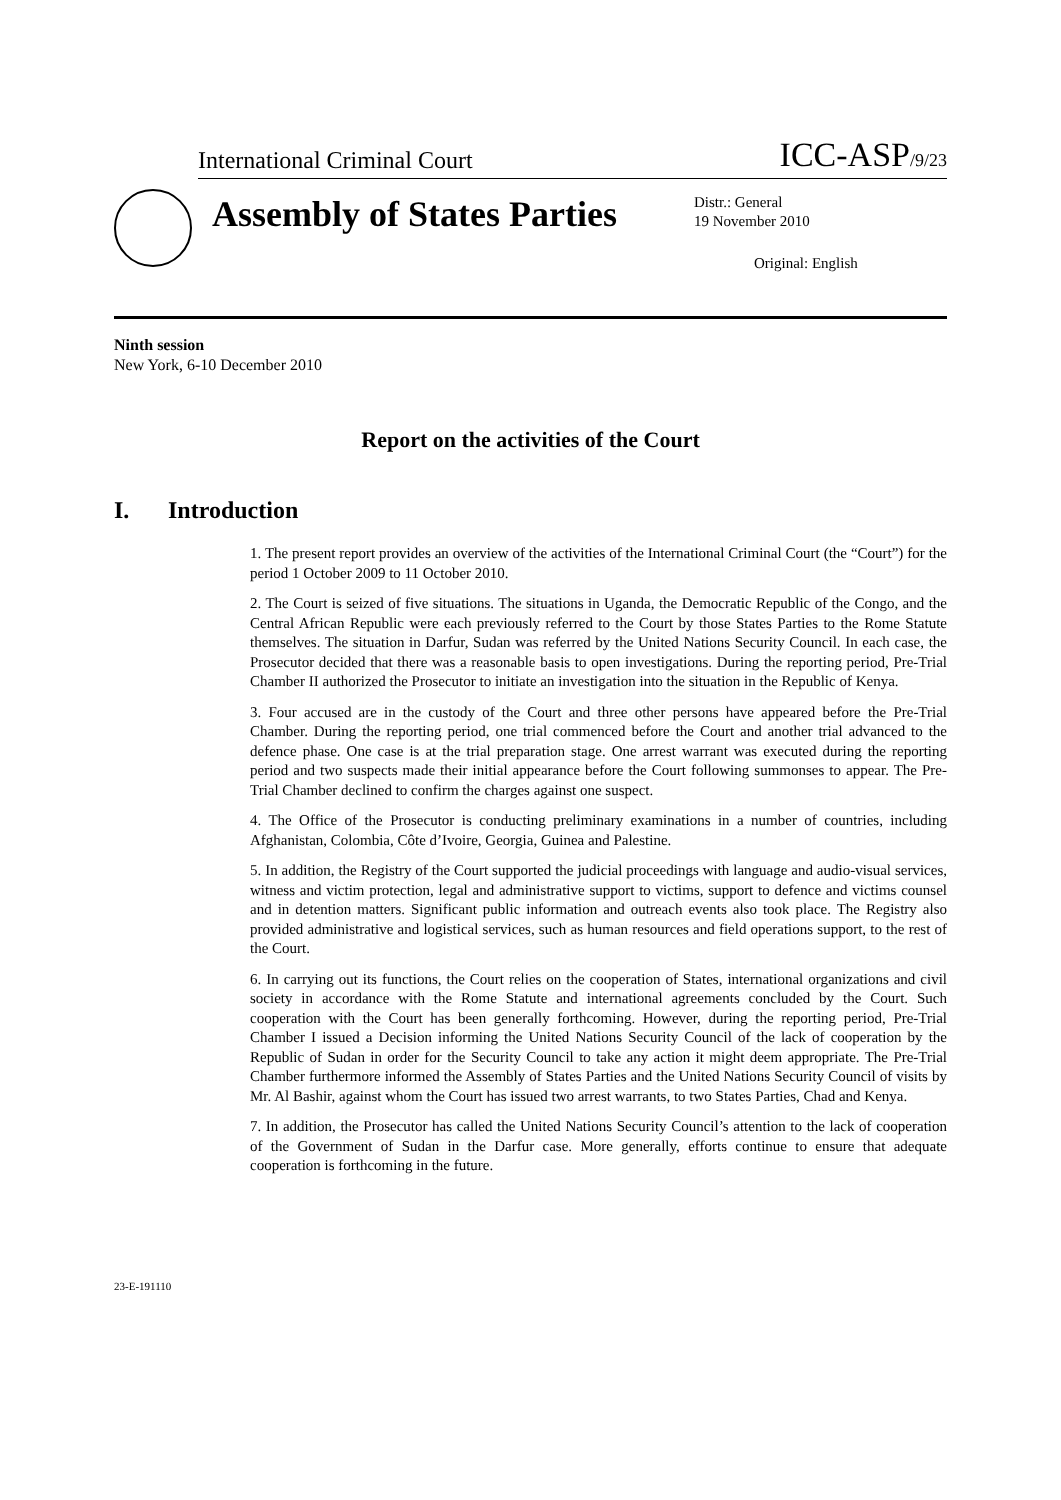International Criminal Court
ICC-ASP/9/23
Assembly of States Parties
Distr.: General
19 November 2010
Original: English
Ninth session
New York, 6-10 December 2010
Report on the activities of the Court
I. Introduction
1. The present report provides an overview of the activities of the International Criminal Court (the “Court”) for the period 1 October 2009 to 11 October 2010.
2. The Court is seized of five situations. The situations in Uganda, the Democratic Republic of the Congo, and the Central African Republic were each previously referred to the Court by those States Parties to the Rome Statute themselves. The situation in Darfur, Sudan was referred by the United Nations Security Council. In each case, the Prosecutor decided that there was a reasonable basis to open investigations. During the reporting period, Pre-Trial Chamber II authorized the Prosecutor to initiate an investigation into the situation in the Republic of Kenya.
3. Four accused are in the custody of the Court and three other persons have appeared before the Pre-Trial Chamber. During the reporting period, one trial commenced before the Court and another trial advanced to the defence phase. One case is at the trial preparation stage. One arrest warrant was executed during the reporting period and two suspects made their initial appearance before the Court following summonses to appear. The Pre-Trial Chamber declined to confirm the charges against one suspect.
4. The Office of the Prosecutor is conducting preliminary examinations in a number of countries, including Afghanistan, Colombia, Côte d’Ivoire, Georgia, Guinea and Palestine.
5. In addition, the Registry of the Court supported the judicial proceedings with language and audio-visual services, witness and victim protection, legal and administrative support to victims, support to defence and victims counsel and in detention matters. Significant public information and outreach events also took place. The Registry also provided administrative and logistical services, such as human resources and field operations support, to the rest of the Court.
6. In carrying out its functions, the Court relies on the cooperation of States, international organizations and civil society in accordance with the Rome Statute and international agreements concluded by the Court. Such cooperation with the Court has been generally forthcoming. However, during the reporting period, Pre-Trial Chamber I issued a Decision informing the United Nations Security Council of the lack of cooperation by the Republic of Sudan in order for the Security Council to take any action it might deem appropriate. The Pre-Trial Chamber furthermore informed the Assembly of States Parties and the United Nations Security Council of visits by Mr. Al Bashir, against whom the Court has issued two arrest warrants, to two States Parties, Chad and Kenya.
7. In addition, the Prosecutor has called the United Nations Security Council’s attention to the lack of cooperation of the Government of Sudan in the Darfur case. More generally, efforts continue to ensure that adequate cooperation is forthcoming in the future.
23-E-191110